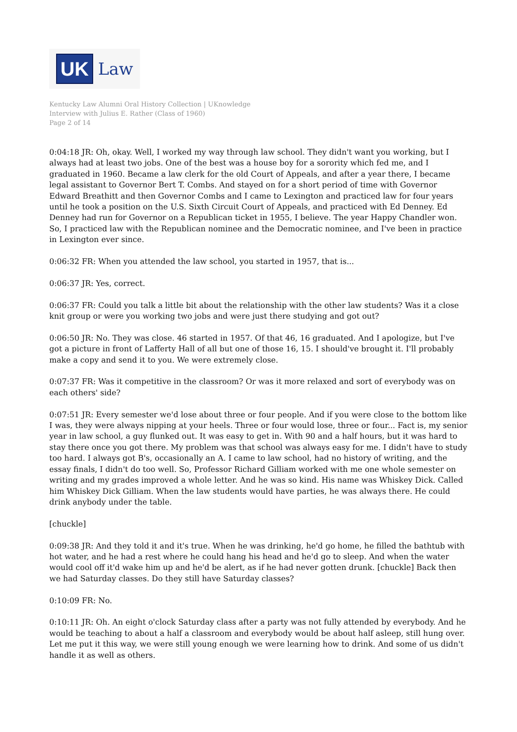UK
Law
Kentucky Law Alumni Oral History Collection | UKnowledge
Interview with Julius E. Rather (Class of 1960)
Page 2 of 14
0:04:18 JR: Oh, okay. Well, I worked my way through law school. They didn't want you working, but I always had at least two jobs. One of the best was a house boy for a sorority which fed me, and I graduated in 1960. Became a law clerk for the old Court of Appeals, and after a year there, I became legal assistant to Governor Bert T. Combs. And stayed on for a short period of time with Governor Edward Breathitt and then Governor Combs and I came to Lexington and practiced law for four years until he took a position on the U.S. Sixth Circuit Court of Appeals, and practiced with Ed Denney. Ed Denney had run for Governor on a Republican ticket in 1955, I believe. The year Happy Chandler won. So, I practiced law with the Republican nominee and the Democratic nominee, and I've been in practice in Lexington ever since.
0:06:32 FR: When you attended the law school, you started in 1957, that is...
0:06:37 JR: Yes, correct.
0:06:37 FR: Could you talk a little bit about the relationship with the other law students? Was it a close knit group or were you working two jobs and were just there studying and got out?
0:06:50 JR: No. They was close. 46 started in 1957. Of that 46, 16 graduated. And I apologize, but I've got a picture in front of Lafferty Hall of all but one of those 16, 15. I should've brought it. I'll probably make a copy and send it to you. We were extremely close.
0:07:37 FR: Was it competitive in the classroom? Or was it more relaxed and sort of everybody was on each others' side?
0:07:51 JR: Every semester we'd lose about three or four people. And if you were close to the bottom like I was, they were always nipping at your heels. Three or four would lose, three or four... Fact is, my senior year in law school, a guy flunked out. It was easy to get in. With 90 and a half hours, but it was hard to stay there once you got there. My problem was that school was always easy for me. I didn't have to study too hard. I always got B's, occasionally an A. I came to law school, had no history of writing, and the essay finals, I didn't do too well. So, Professor Richard Gilliam worked with me one whole semester on writing and my grades improved a whole letter. And he was so kind. His name was Whiskey Dick. Called him Whiskey Dick Gilliam. When the law students would have parties, he was always there. He could drink anybody under the table.
[chuckle]
0:09:38 JR: And they told it and it's true. When he was drinking, he'd go home, he filled the bathtub with hot water, and he had a rest where he could hang his head and he'd go to sleep. And when the water would cool off it'd wake him up and he'd be alert, as if he had never gotten drunk. [chuckle] Back then we had Saturday classes. Do they still have Saturday classes?
0:10:09 FR: No.
0:10:11 JR: Oh. An eight o'clock Saturday class after a party was not fully attended by everybody. And he would be teaching to about a half a classroom and everybody would be about half asleep, still hung over. Let me put it this way, we were still young enough we were learning how to drink. And some of us didn't handle it as well as others.